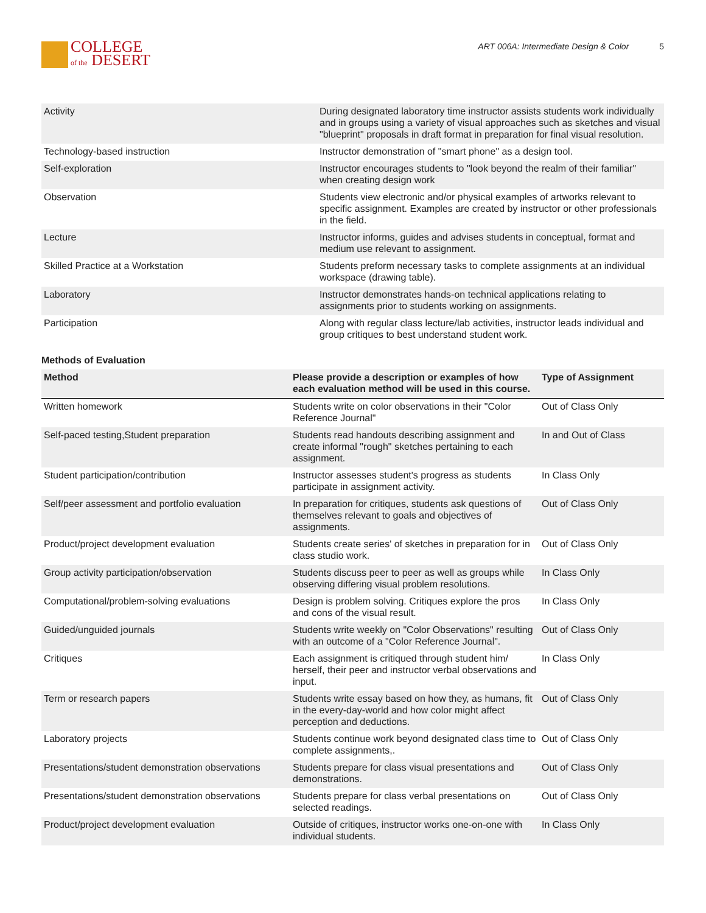COLLEGE
of the DESERT
ART 006A: Intermediate Design & Color 5
| Activity | During designated laboratory time instructor assists students work individually and in groups using a variety of visual approaches such as sketches and visual "blueprint" proposals in draft format in preparation for final visual resolution. |
| Technology-based instruction | Instructor demonstration of "smart phone" as a design tool. |
| Self-exploration | Instructor encourages students to "look beyond the realm of their familiar" when creating design work |
| Observation | Students view electronic and/or physical examples of artworks relevant to specific assignment. Examples are created by instructor or other professionals in the field. |
| Lecture | Instructor informs, guides and advises students in conceptual, format and medium use relevant to assignment. |
| Skilled Practice at a Workstation | Students preform necessary tasks to complete assignments at an individual workspace (drawing table). |
| Laboratory | Instructor demonstrates hands-on technical applications relating to assignments prior to students working on assignments. |
| Participation | Along with regular class lecture/lab activities, instructor leads individual and group critiques to best understand student work. |
Methods of Evaluation
| Method | Please provide a description or examples of how each evaluation method will be used in this course. | Type of Assignment |
| --- | --- | --- |
| Written homework | Students write on color observations in their "Color Reference Journal" | Out of Class Only |
| Self-paced testing,Student preparation | Students read handouts describing assignment and create informal "rough" sketches pertaining to each assignment. | In and Out of Class |
| Student participation/contribution | Instructor assesses student's progress as students participate in assignment activity. | In Class Only |
| Self/peer assessment and portfolio evaluation | In preparation for critiques, students ask questions of themselves relevant to goals and objectives of assignments. | Out of Class Only |
| Product/project development evaluation | Students create series' of sketches in preparation for in class studio work. | Out of Class Only |
| Group activity participation/observation | Students discuss peer to peer as well as groups while observing differing visual problem resolutions. | In Class Only |
| Computational/problem-solving evaluations | Design is problem solving. Critiques explore the pros and cons of the visual result. | In Class Only |
| Guided/unguided journals | Students write weekly on "Color Observations" resulting with an outcome of a "Color Reference Journal". | Out of Class Only |
| Critiques | Each assignment is critiqued through student him/ herself, their peer and instructor verbal observations and input. | In Class Only |
| Term or research papers | Students write essay based on how they, as humans, fit in the every-day-world and how color might affect perception and deductions. | Out of Class Only |
| Laboratory projects | Students continue work beyond designated class time to complete assignments,. | Out of Class Only |
| Presentations/student demonstration observations | Students prepare for class visual presentations and demonstrations. | Out of Class Only |
| Presentations/student demonstration observations | Students prepare for class verbal presentations on selected readings. | Out of Class Only |
| Product/project development evaluation | Outside of critiques, instructor works one-on-one with individual students. | In Class Only |